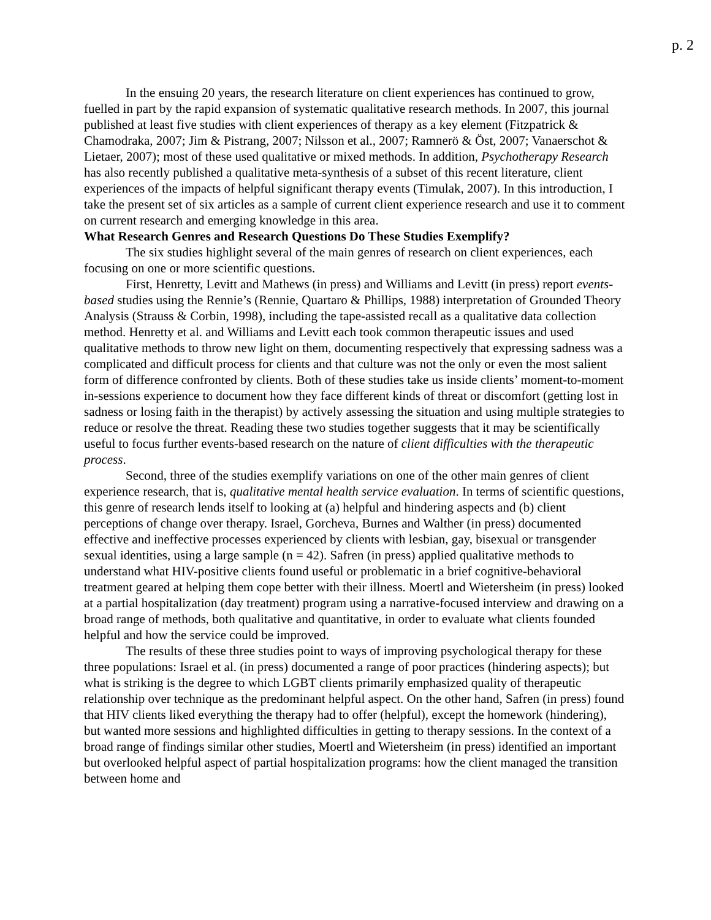p. 2
In the ensuing 20 years, the research literature on client experiences has continued to grow, fuelled in part by the rapid expansion of systematic qualitative research methods. In 2007, this journal published at least five studies with client experiences of therapy as a key element (Fitzpatrick & Chamodraka, 2007; Jim & Pistrang, 2007; Nilsson et al., 2007; Ramnerö & Öst, 2007; Vanaerschot & Lietaer, 2007); most of these used qualitative or mixed methods. In addition, Psychotherapy Research has also recently published a qualitative meta-synthesis of a subset of this recent literature, client experiences of the impacts of helpful significant therapy events (Timulak, 2007). In this introduction, I take the present set of six articles as a sample of current client experience research and use it to comment on current research and emerging knowledge in this area.
What Research Genres and Research Questions Do These Studies Exemplify?
The six studies highlight several of the main genres of research on client experiences, each focusing on one or more scientific questions.
First, Henretty, Levitt and Mathews (in press) and Williams and Levitt (in press) report events-based studies using the Rennie’s (Rennie, Quartaro & Phillips, 1988) interpretation of Grounded Theory Analysis (Strauss & Corbin, 1998), including the tape-assisted recall as a qualitative data collection method. Henretty et al. and Williams and Levitt each took common therapeutic issues and used qualitative methods to throw new light on them, documenting respectively that expressing sadness was a complicated and difficult process for clients and that culture was not the only or even the most salient form of difference confronted by clients. Both of these studies take us inside clients’ moment-to-moment in-sessions experience to document how they face different kinds of threat or discomfort (getting lost in sadness or losing faith in the therapist) by actively assessing the situation and using multiple strategies to reduce or resolve the threat. Reading these two studies together suggests that it may be scientifically useful to focus further events-based research on the nature of client difficulties with the therapeutic process.
Second, three of the studies exemplify variations on one of the other main genres of client experience research, that is, qualitative mental health service evaluation. In terms of scientific questions, this genre of research lends itself to looking at (a) helpful and hindering aspects and (b) client perceptions of change over therapy. Israel, Gorcheva, Burnes and Walther (in press) documented effective and ineffective processes experienced by clients with lesbian, gay, bisexual or transgender sexual identities, using a large sample (n = 42). Safren (in press) applied qualitative methods to understand what HIV-positive clients found useful or problematic in a brief cognitive-behavioral treatment geared at helping them cope better with their illness. Moertl and Wietersheim (in press) looked at a partial hospitalization (day treatment) program using a narrative-focused interview and drawing on a broad range of methods, both qualitative and quantitative, in order to evaluate what clients founded helpful and how the service could be improved.
The results of these three studies point to ways of improving psychological therapy for these three populations: Israel et al. (in press) documented a range of poor practices (hindering aspects); but what is striking is the degree to which LGBT clients primarily emphasized quality of therapeutic relationship over technique as the predominant helpful aspect. On the other hand, Safren (in press) found that HIV clients liked everything the therapy had to offer (helpful), except the homework (hindering), but wanted more sessions and highlighted difficulties in getting to therapy sessions. In the context of a broad range of findings similar other studies, Moertl and Wietersheim (in press) identified an important but overlooked helpful aspect of partial hospitalization programs: how the client managed the transition between home and